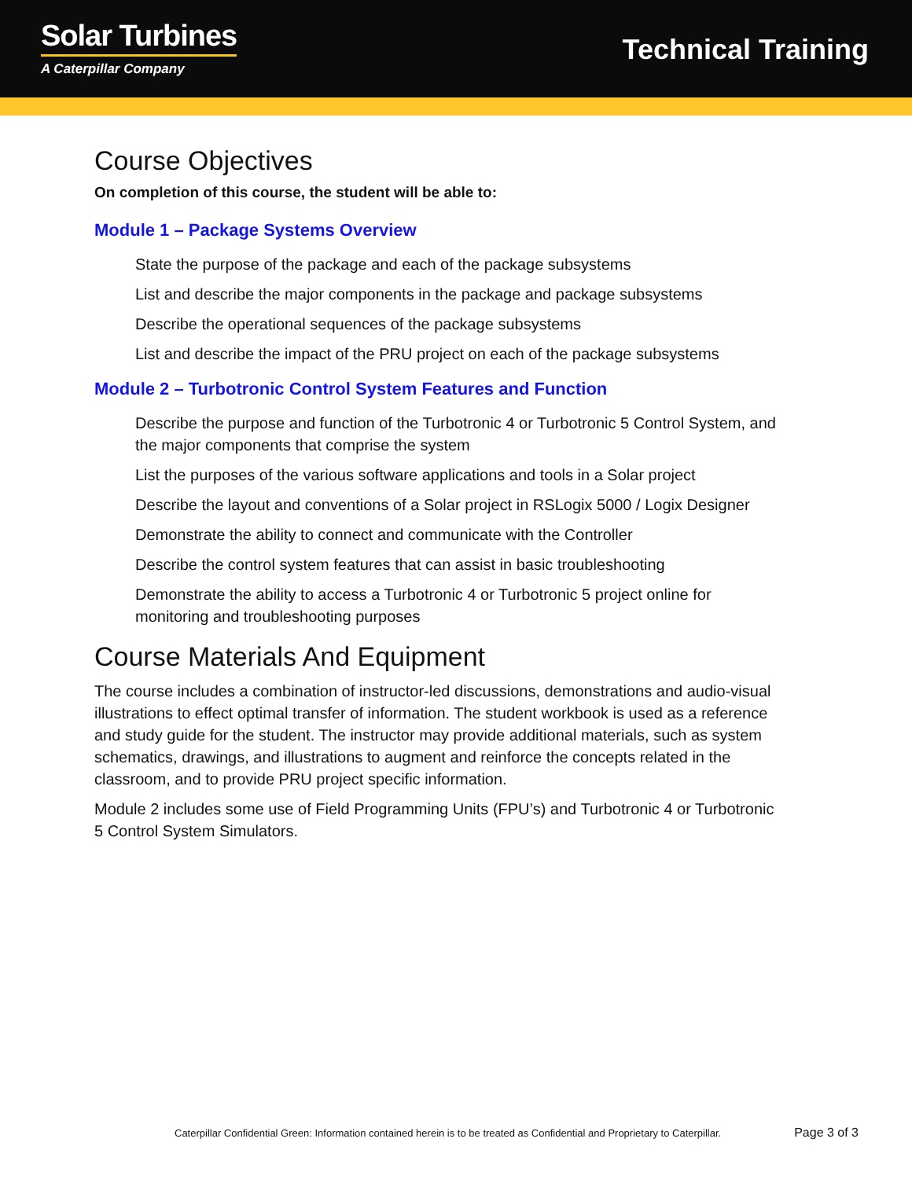Solar Turbines
A Caterpillar Company
Technical Training
Course Objectives
On completion of this course, the student will be able to:
Module 1 – Package Systems Overview
State the purpose of the package and each of the package subsystems
List and describe the major components in the package and package subsystems
Describe the operational sequences of the package subsystems
List and describe the impact of the PRU project on each of the package subsystems
Module 2 – Turbotronic Control System Features and Function
Describe the purpose and function of the Turbotronic 4 or Turbotronic 5 Control System, and the major components that comprise the system
List the purposes of the various software applications and tools in a Solar project
Describe the layout and conventions of a Solar project in RSLogix 5000 / Logix Designer
Demonstrate the ability to connect and communicate with the Controller
Describe the control system features that can assist in basic troubleshooting
Demonstrate the ability to access a Turbotronic 4 or Turbotronic 5 project online for monitoring and troubleshooting purposes
Course Materials And Equipment
The course includes a combination of instructor-led discussions, demonstrations and audio-visual illustrations to effect optimal transfer of information. The student workbook is used as a reference and study guide for the student. The instructor may provide additional materials, such as system schematics, drawings, and illustrations to augment and reinforce the concepts related in the classroom, and to provide PRU project specific information.
Module 2 includes some use of Field Programming Units (FPU’s) and Turbotronic 4 or Turbotronic 5 Control System Simulators.
Caterpillar Confidential Green: Information contained herein is to be treated as Confidential and Proprietary to Caterpillar. Page 3 of 3